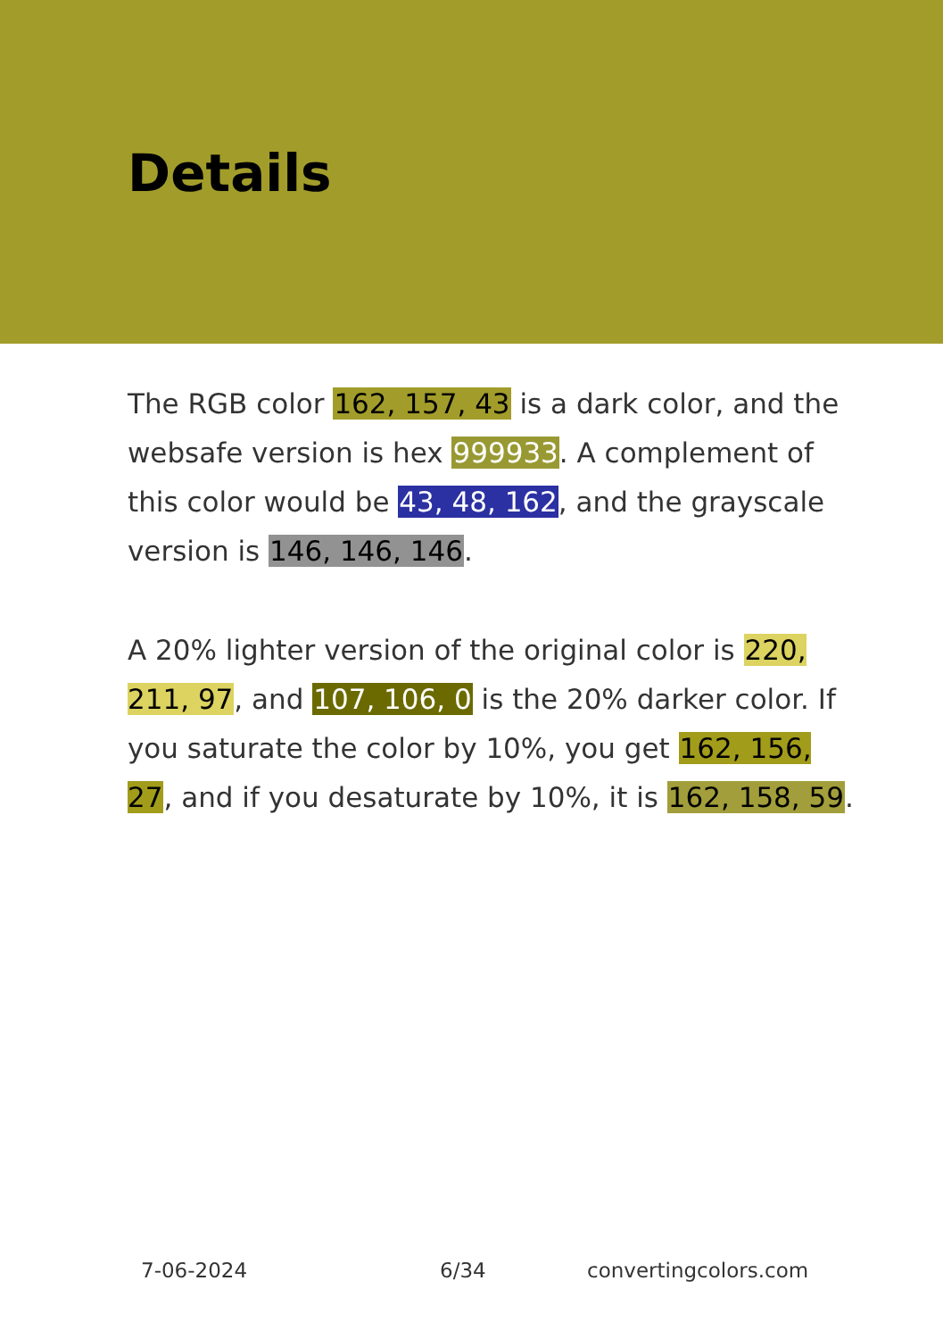Details
The RGB color 162, 157, 43 is a dark color, and the websafe version is hex 999933. A complement of this color would be 43, 48, 162, and the grayscale version is 146, 146, 146.
A 20% lighter version of the original color is 220, 211, 97, and 107, 106, 0 is the 20% darker color. If you saturate the color by 10%, you get 162, 156, 27, and if you desaturate by 10%, it is 162, 158, 59.
7-06-2024 6/34 convertingcolors.com